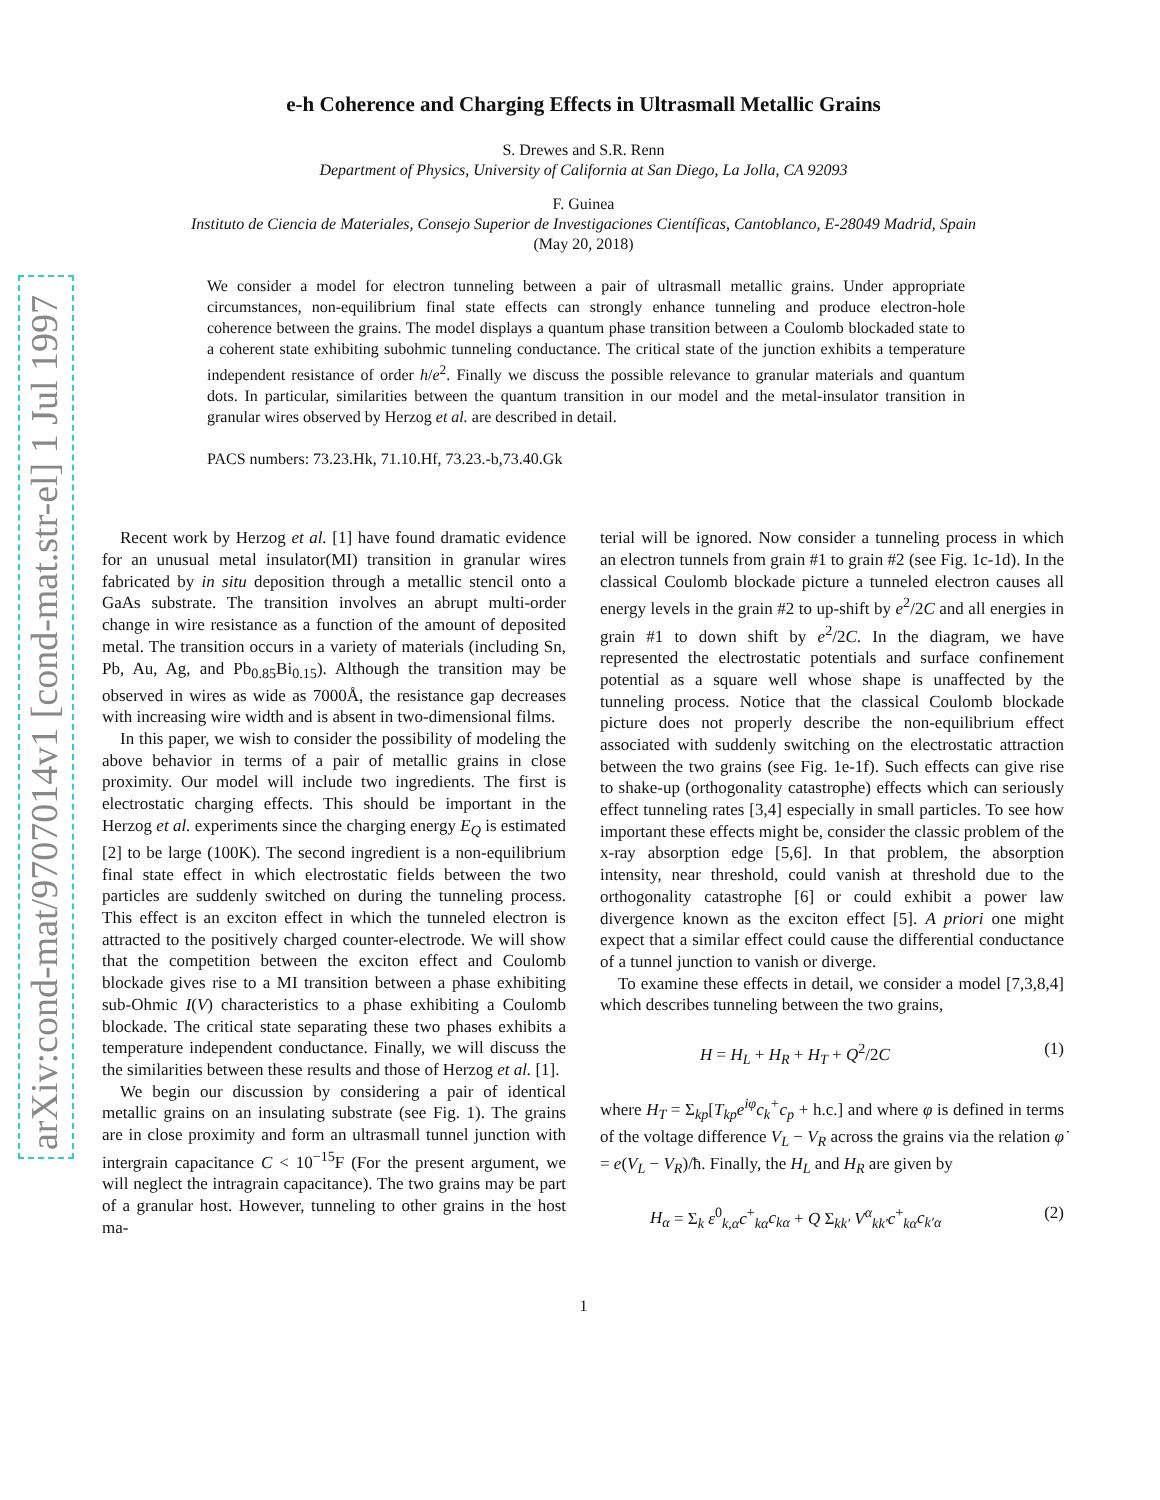arXiv:cond-mat/9707014v1 [cond-mat.str-el] 1 Jul 1997
e-h Coherence and Charging Effects in Ultrasmall Metallic Grains
S. Drewes and S.R. Renn
Department of Physics, University of California at San Diego, La Jolla, CA 92093
F. Guinea
Instituto de Ciencia de Materiales, Consejo Superior de Investigaciones Científicas, Cantoblanco, E-28049 Madrid, Spain
(May 20, 2018)
We consider a model for electron tunneling between a pair of ultrasmall metallic grains. Under appropriate circumstances, non-equilibrium final state effects can strongly enhance tunneling and produce electron-hole coherence between the grains. The model displays a quantum phase transition between a Coulomb blockaded state to a coherent state exhibiting subohmic tunneling conductance. The critical state of the junction exhibits a temperature independent resistance of order h/e<sup>2</sup>. Finally we discuss the possible relevance to granular materials and quantum dots. In particular, similarities between the quantum transition in our model and the metal-insulator transition in granular wires observed by Herzog et al. are described in detail.
PACS numbers: 73.23.Hk, 71.10.Hf, 73.23.-b,73.40.Gk
Recent work by Herzog et al. [1] have found dramatic evidence for an unusual metal insulator(MI) transition in granular wires fabricated by in situ deposition through a metallic stencil onto a GaAs substrate. The transition involves an abrupt multi-order change in wire resistance as a function of the amount of deposited metal. The transition occurs in a variety of materials (including Sn, Pb, Au, Ag, and Pb<sub>0.85</sub>Bi<sub>0.15</sub>). Although the transition may be observed in wires as wide as 7000Å, the resistance gap decreases with increasing wire width and is absent in two-dimensional films.
In this paper, we wish to consider the possibility of modeling the above behavior in terms of a pair of metallic grains in close proximity. Our model will include two ingredients. The first is electrostatic charging effects. This should be important in the Herzog et al. experiments since the charging energy E<sub>Q</sub> is estimated [2] to be large (100K). The second ingredient is a non-equilibrium final state effect in which electrostatic fields between the two particles are suddenly switched on during the tunneling process. This effect is an exciton effect in which the tunneled electron is attracted to the positively charged counter-electrode. We will show that the competition between the exciton effect and Coulomb blockade gives rise to a MI transition between a phase exhibiting sub-Ohmic I(V) characteristics to a phase exhibiting a Coulomb blockade. The critical state separating these two phases exhibits a temperature independent conductance. Finally, we will discuss the the similarities between these results and those of Herzog et al. [1].
We begin our discussion by considering a pair of identical metallic grains on an insulating substrate (see Fig. 1). The grains are in close proximity and form an ultrasmall tunnel junction with intergrain capacitance C < 10<sup>−15</sup>F (For the present argument, we will neglect the intragrain capacitance). The two grains may be part of a granular host. However, tunneling to other grains in the host ma-
terial will be ignored. Now consider a tunneling process in which an electron tunnels from grain #1 to grain #2 (see Fig. 1c-1d). In the classical Coulomb blockade picture a tunneled electron causes all energy levels in the grain #2 to up-shift by e<sup>2</sup>/2C and all energies in grain #1 to down shift by e<sup>2</sup>/2C. In the diagram, we have represented the electrostatic potentials and surface confinement potential as a square well whose shape is unaffected by the tunneling process. Notice that the classical Coulomb blockade picture does not properly describe the non-equilibrium effect associated with suddenly switching on the electrostatic attraction between the two grains (see Fig. 1e-1f). Such effects can give rise to shake-up (orthogonality catastrophe) effects which can seriously effect tunneling rates [3,4] especially in small particles. To see how important these effects might be, consider the classic problem of the x-ray absorption edge [5,6]. In that problem, the absorption intensity, near threshold, could vanish at threshold due to the orthogonality catastrophe [6] or could exhibit a power law divergence known as the exciton effect [5]. A priori one might expect that a similar effect could cause the differential conductance of a tunnel junction to vanish or diverge.
To examine these effects in detail, we consider a model [7,3,8,4] which describes tunneling between the two grains,
H = H<sub>L</sub> + H<sub>R</sub> + H<sub>T</sub> + Q<sup>2</sup>/2C (1)
where H<sub>T</sub> = Σ<sub>kp</sub>[T<sub>kp</sub>e<sup>iφ</sup>c<sub>k</sub><sup>+</sup>c<sub>p</sub> + h.c.] and where φ is defined in terms of the voltage difference V<sub>L</sub> − V<sub>R</sub> across the grains via the relation φ̇ = e(V<sub>L</sub> − V<sub>R</sub>)/ħ. Finally, the H<sub>L</sub> and H<sub>R</sub> are given by
H<sub>α</sub> = Σ<sub>k</sub> ε<sup>0</sup><sub>k,α</sub>c<sup>+</sup><sub>kα</sub>c<sub>kα</sub> + Q Σ<sub>kk′</sub> V<sup>α</sup><sub>kk′</sub>c<sup>+</sup><sub>kα</sub>c<sub>k′α</sub> (2)
1